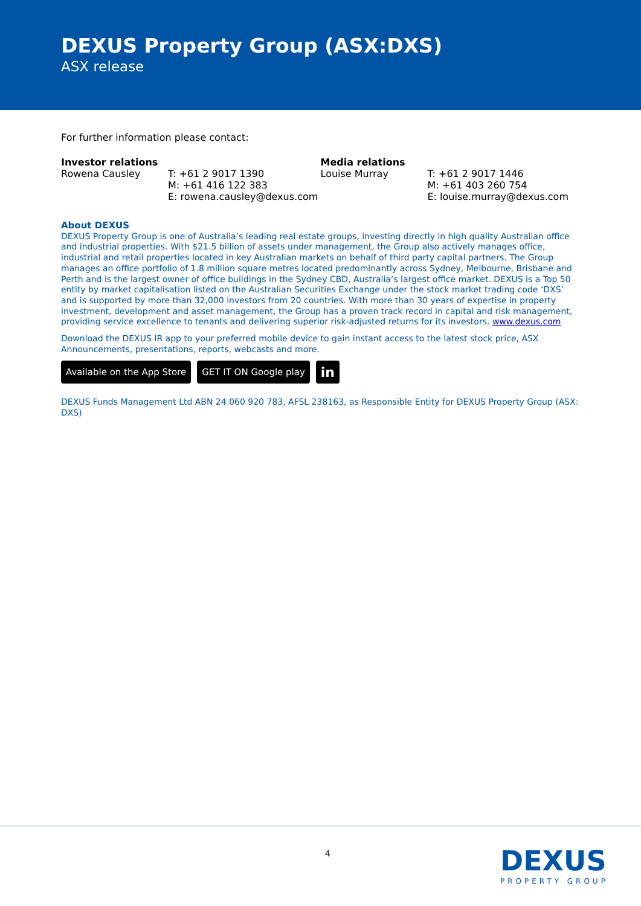DEXUS Property Group (ASX:DXS)
ASX release
For further information please contact:
Investor relations
Rowena Causley T: +61 2 9017 1390
M: +61 416 122 383
E: rowena.causley@dexus.com
Media relations
Louise Murray T: +61 2 9017 1446
M: +61 403 260 754
E: louise.murray@dexus.com
About DEXUS
DEXUS Property Group is one of Australia’s leading real estate groups, investing directly in high quality Australian office and industrial properties. With $21.5 billion of assets under management, the Group also actively manages office, industrial and retail properties located in key Australian markets on behalf of third party capital partners. The Group manages an office portfolio of 1.8 million square metres located predominantly across Sydney, Melbourne, Brisbane and Perth and is the largest owner of office buildings in the Sydney CBD, Australia’s largest office market. DEXUS is a Top 50 entity by market capitalisation listed on the Australian Securities Exchange under the stock market trading code ‘DXS’ and is supported by more than 32,000 investors from 20 countries. With more than 30 years of expertise in property investment, development and asset management, the Group has a proven track record in capital and risk management, providing service excellence to tenants and delivering superior risk-adjusted returns for its investors. www.dexus.com
Download the DEXUS IR app to your preferred mobile device to gain instant access to the latest stock price, ASX Announcements, presentations, reports, webcasts and more.
Available on the App Store GET IT ON Google play
in
DEXUS Funds Management Ltd ABN 24 060 920 783, AFSL 238163, as Responsible Entity for DEXUS Property Group (ASX: DXS)
4 DEXUS
PROPERTY GROUP